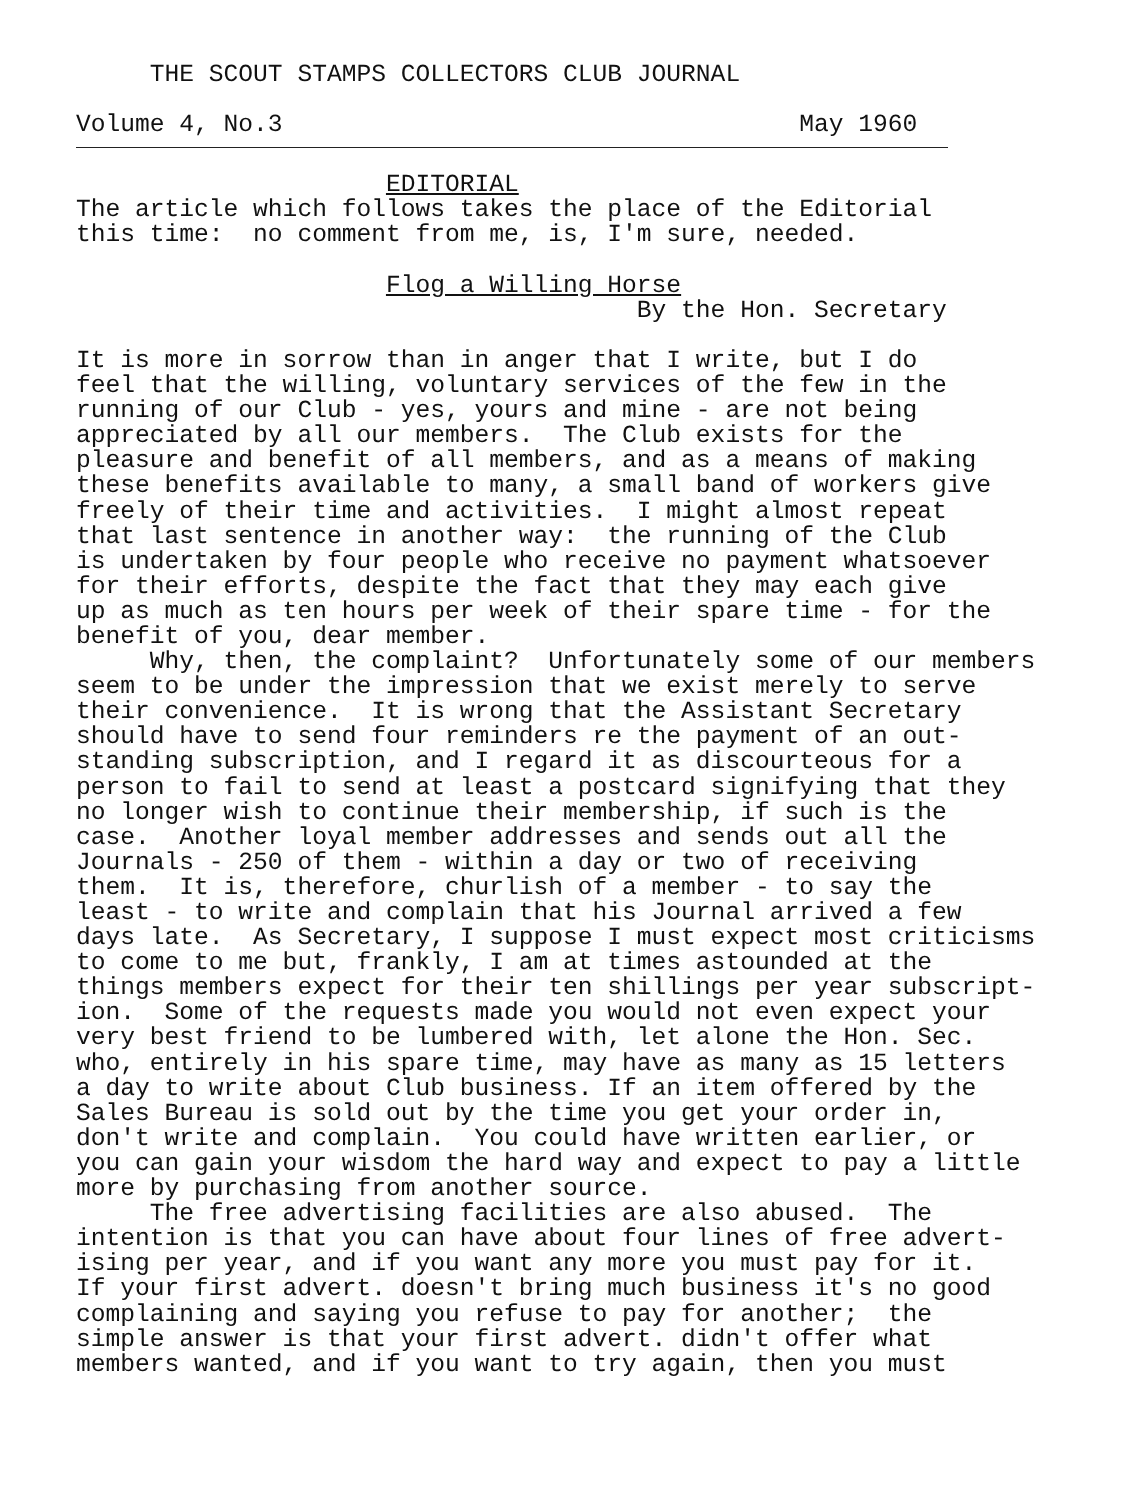THE SCOUT STAMPS COLLECTORS CLUB JOURNAL

Volume 4, No.3                                   May 1960
                     EDITORIAL
The article which follows takes the place of the Editorial
this time:  no comment from me, is, I'm sure, needed.

                     Flog a Willing Horse
                                      By the Hon. Secretary

It is more in sorrow than in anger that I write, but I do
feel that the willing, voluntary services of the few in the
running of our Club - yes, yours and mine - are not being
appreciated by all our members.  The Club exists for the
pleasure and benefit of all members, and as a means of making
these benefits available to many, a small band of workers give
freely of their time and activities.  I might almost repeat
that last sentence in another way:  the running of the Club
is undertaken by four people who receive no payment whatsoever
for their efforts, despite the fact that they may each give
up as much as ten hours per week of their spare time - for the
benefit of you, dear member.
     Why, then, the complaint?  Unfortunately some of our members
seem to be under the impression that we exist merely to serve
their convenience.  It is wrong that the Assistant Secretary
should have to send four reminders re the payment of an out-
standing subscription, and I regard it as discourteous for a
person to fail to send at least a postcard signifying that they
no longer wish to continue their membership, if such is the
case.  Another loyal member addresses and sends out all the
Journals - 250 of them - within a day or two of receiving
them.  It is, therefore, churlish of a member - to say the
least - to write and complain that his Journal arrived a few
days late.  As Secretary, I suppose I must expect most criticisms
to come to me but, frankly, I am at times astounded at the
things members expect for their ten shillings per year subscript-
ion.  Some of the requests made you would not even expect your
very best friend to be lumbered with, let alone the Hon. Sec.
who, entirely in his spare time, may have as many as 15 letters
a day to write about Club business. If an item offered by the
Sales Bureau is sold out by the time you get your order in,
don't write and complain.  You could have written earlier, or
you can gain your wisdom the hard way and expect to pay a little
more by purchasing from another source.
     The free advertising facilities are also abused.  The
intention is that you can have about four lines of free advert-
ising per year, and if you want any more you must pay for it.
If your first advert. doesn't bring much business it's no good
complaining and saying you refuse to pay for another;  the
simple answer is that your first advert. didn't offer what
members wanted, and if you want to try again, then you must